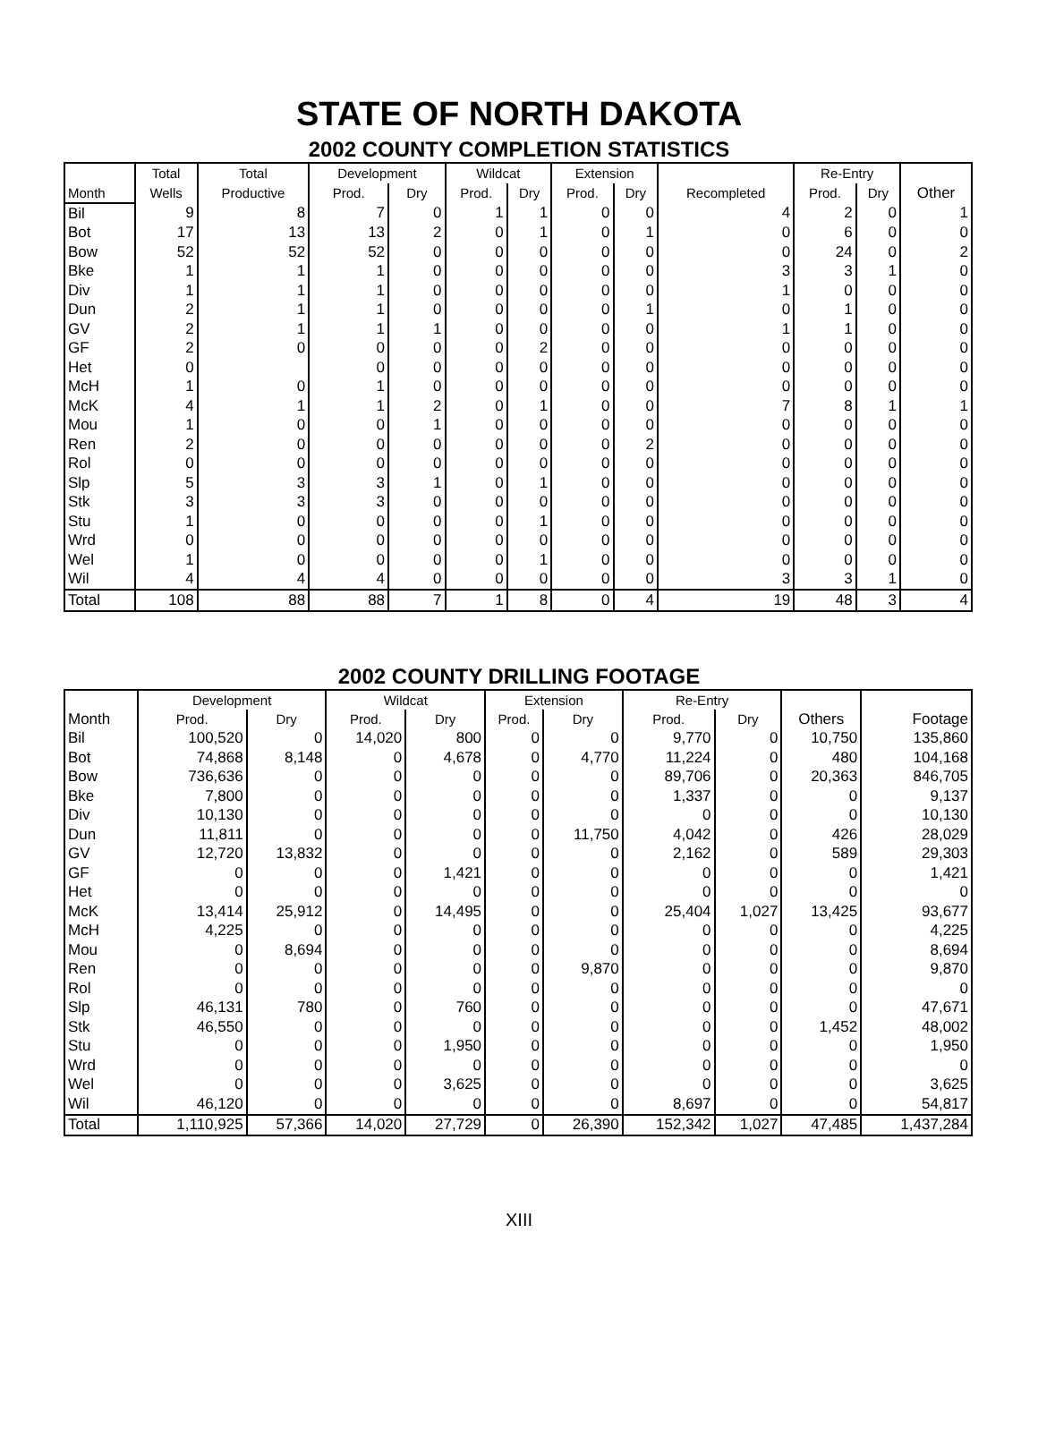STATE OF NORTH DAKOTA
2002 COUNTY COMPLETION STATISTICS
| | Total | Total | Development | | Wildcat | | Extension | | | Re-Entry | | |
| --- | --- | --- | --- | --- | --- | --- | --- | --- | --- | --- | --- | --- |
| Month | Wells | Productive | Prod. | Dry | Prod. | Dry | Prod. | Dry | Recompleted | Prod. | Dry | Other |
| Bil | 9 | 8 | 7 | 0 | 1 | 1 | 0 | 0 | 4 | 2 | 0 | 1 |
| Bot | 17 | 13 | 13 | 2 | 0 | 1 | 0 | 1 | 0 | 6 | 0 | 0 |
| Bow | 52 | 52 | 52 | 0 | 0 | 0 | 0 | 0 | 0 | 24 | 0 | 2 |
| Bke | 1 | 1 | 1 | 0 | 0 | 0 | 0 | 0 | 3 | 3 | 1 | 0 |
| Div | 1 | 1 | 1 | 0 | 0 | 0 | 0 | 0 | 1 | 0 | 0 | 0 |
| Dun | 2 | 1 | 1 | 0 | 0 | 0 | 0 | 1 | 0 | 1 | 0 | 0 |
| GV | 2 | 1 | 1 | 1 | 0 | 0 | 0 | 0 | 1 | 1 | 0 | 0 |
| GF | 2 | 0 | 0 | 0 | 0 | 2 | 0 | 0 | 0 | 0 | 0 | 0 |
| Het | 0 | | 0 | 0 | 0 | 0 | 0 | 0 | 0 | 0 | 0 | 0 |
| McH | 1 | 0 | 1 | 0 | 0 | 0 | 0 | 0 | 0 | 0 | 0 | 0 |
| McK | 4 | 1 | 1 | 2 | 0 | 1 | 0 | 0 | 7 | 8 | 1 | 1 |
| Mou | 1 | 0 | 0 | 1 | 0 | 0 | 0 | 0 | 0 | 0 | 0 | 0 |
| Ren | 2 | 0 | 0 | 0 | 0 | 0 | 0 | 2 | 0 | 0 | 0 | 0 |
| Rol | 0 | 0 | 0 | 0 | 0 | 0 | 0 | 0 | 0 | 0 | 0 | 0 |
| Slp | 5 | 3 | 3 | 1 | 0 | 1 | 0 | 0 | 0 | 0 | 0 | 0 |
| Stk | 3 | 3 | 3 | 0 | 0 | 0 | 0 | 0 | 0 | 0 | 0 | 0 |
| Stu | 1 | 0 | 0 | 0 | 0 | 1 | 0 | 0 | 0 | 0 | 0 | 0 |
| Wrd | 0 | 0 | 0 | 0 | 0 | 0 | 0 | 0 | 0 | 0 | 0 | 0 |
| Wel | 1 | 0 | 0 | 0 | 0 | 1 | 0 | 0 | 0 | 0 | 0 | 0 |
| Wil | 4 | 4 | 4 | 0 | 0 | 0 | 0 | 0 | 3 | 3 | 1 | 0 |
| Total | 108 | 88 | 88 | 7 | 1 | 8 | 0 | 4 | 19 | 48 | 3 | 4 |
2002 COUNTY DRILLING FOOTAGE
| | Development | | Wildcat | | Extension | | Re-Entry | | | |
| --- | --- | --- | --- | --- | --- | --- | --- | --- | --- | --- |
| Month | Prod. | Dry | Prod. | Dry | Prod. | Dry | Prod. | Dry | Others | Footage |
| Bil | 100,520 | 0 | 14,020 | 800 | 0 | 0 | 9,770 | 0 | 10,750 | 135,860 |
| Bot | 74,868 | 8,148 | 0 | 4,678 | 0 | 4,770 | 11,224 | 0 | 480 | 104,168 |
| Bow | 736,636 | 0 | 0 | 0 | 0 | 0 | 89,706 | 0 | 20,363 | 846,705 |
| Bke | 7,800 | 0 | 0 | 0 | 0 | 0 | 1,337 | 0 | 0 | 9,137 |
| Div | 10,130 | 0 | 0 | 0 | 0 | 0 | 0 | 0 | 0 | 10,130 |
| Dun | 11,811 | 0 | 0 | 0 | 0 | 11,750 | 4,042 | 0 | 426 | 28,029 |
| GV | 12,720 | 13,832 | 0 | 0 | 0 | 0 | 2,162 | 0 | 589 | 29,303 |
| GF | 0 | 0 | 0 | 1,421 | 0 | 0 | 0 | 0 | 0 | 1,421 |
| Het | 0 | 0 | 0 | 0 | 0 | 0 | 0 | 0 | 0 | 0 |
| McK | 13,414 | 25,912 | 0 | 14,495 | 0 | 0 | 25,404 | 1,027 | 13,425 | 93,677 |
| McH | 4,225 | 0 | 0 | 0 | 0 | 0 | 0 | 0 | 0 | 4,225 |
| Mou | 0 | 8,694 | 0 | 0 | 0 | 0 | 0 | 0 | 0 | 8,694 |
| Ren | 0 | 0 | 0 | 0 | 0 | 9,870 | 0 | 0 | 0 | 9,870 |
| Rol | 0 | 0 | 0 | 0 | 0 | 0 | 0 | 0 | 0 | 0 |
| Slp | 46,131 | 780 | 0 | 760 | 0 | 0 | 0 | 0 | 0 | 47,671 |
| Stk | 46,550 | 0 | 0 | 0 | 0 | 0 | 0 | 0 | 1,452 | 48,002 |
| Stu | 0 | 0 | 0 | 1,950 | 0 | 0 | 0 | 0 | 0 | 1,950 |
| Wrd | 0 | 0 | 0 | 0 | 0 | 0 | 0 | 0 | 0 | 0 |
| Wel | 0 | 0 | 0 | 3,625 | 0 | 0 | 0 | 0 | 0 | 3,625 |
| Wil | 46,120 | 0 | 0 | 0 | 0 | 0 | 8,697 | 0 | 0 | 54,817 |
| Total | 1,110,925 | 57,366 | 14,020 | 27,729 | 0 | 26,390 | 152,342 | 1,027 | 47,485 | 1,437,284 |
XIII